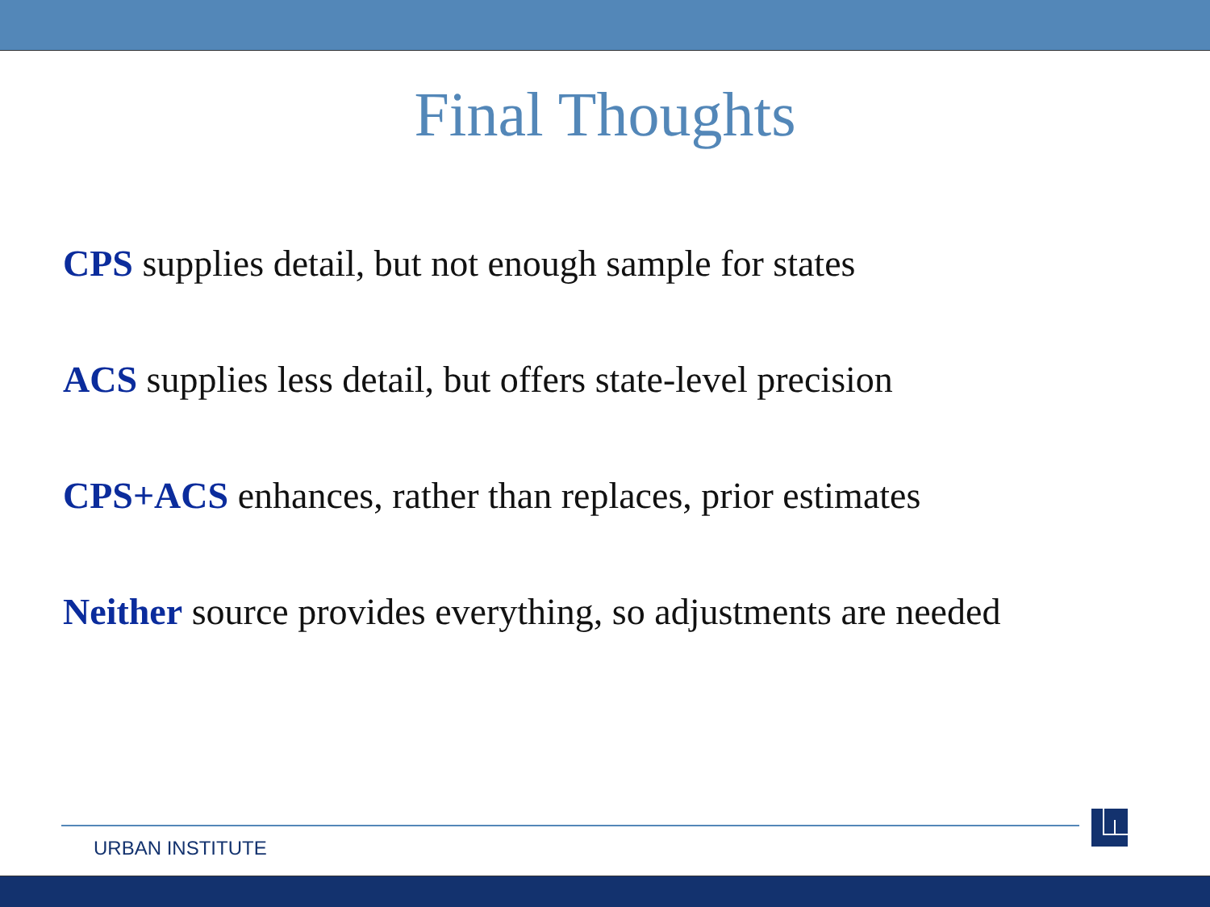Final Thoughts
CPS supplies detail, but not enough sample for states
ACS supplies less detail, but offers state-level precision
CPS+ACS enhances, rather than replaces, prior estimates
Neither source provides everything, so adjustments are needed
URBAN INSTITUTE